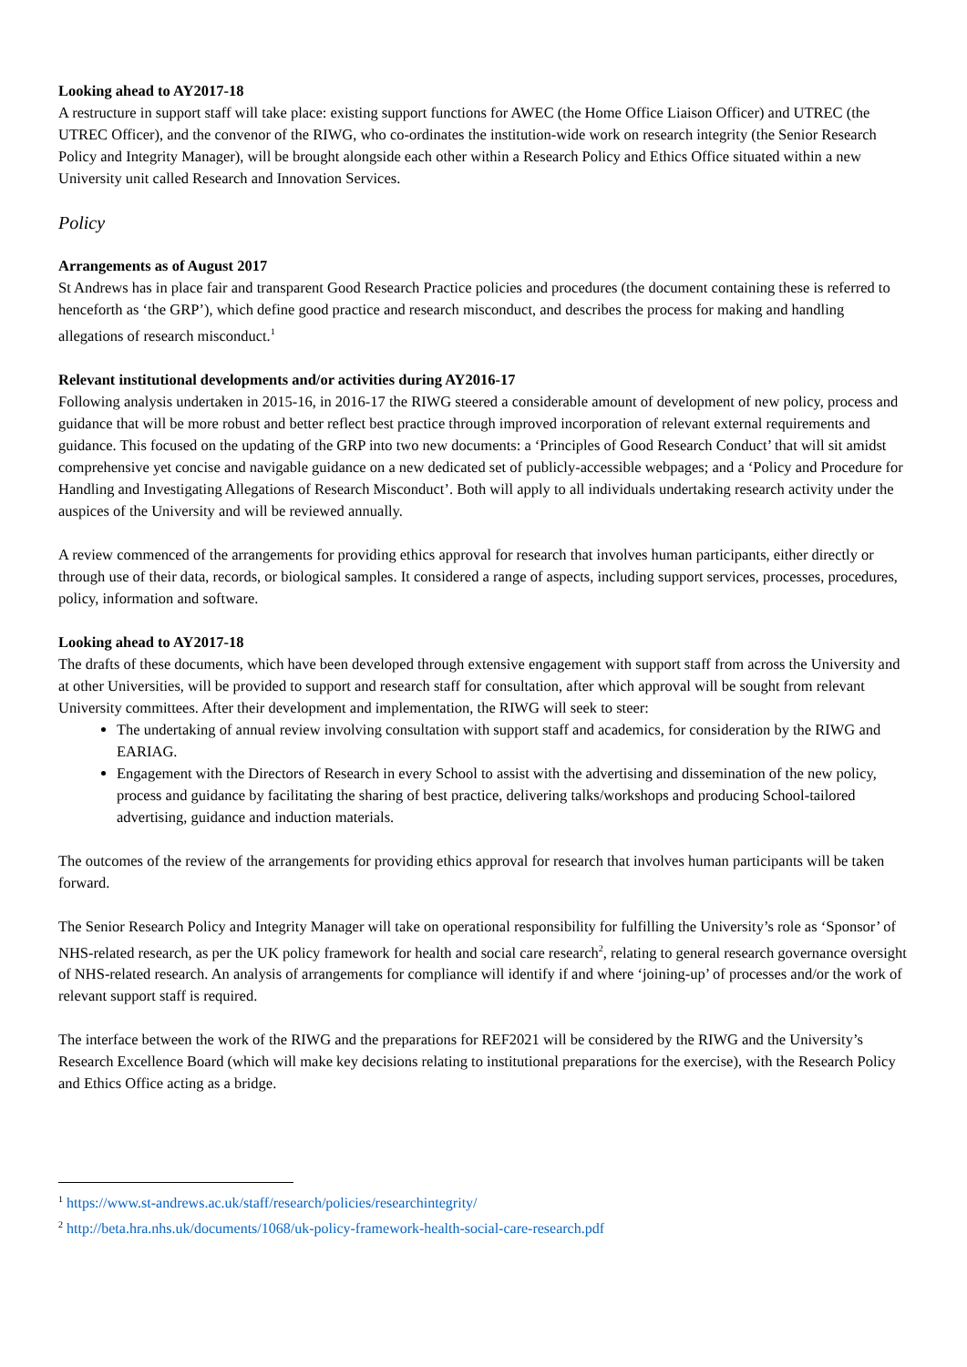Looking ahead to AY2017-18
A restructure in support staff will take place: existing support functions for AWEC (the Home Office Liaison Officer) and UTREC (the UTREC Officer), and the convenor of the RIWG, who co-ordinates the institution-wide work on research integrity (the Senior Research Policy and Integrity Manager), will be brought alongside each other within a Research Policy and Ethics Office situated within a new University unit called Research and Innovation Services.
Policy
Arrangements as of August 2017
St Andrews has in place fair and transparent Good Research Practice policies and procedures (the document containing these is referred to henceforth as ‘the GRP’), which define good practice and research misconduct, and describes the process for making and handling allegations of research misconduct.<sup>1</sup>
Relevant institutional developments and/or activities during AY2016-17
Following analysis undertaken in 2015-16, in 2016-17 the RIWG steered a considerable amount of development of new policy, process and guidance that will be more robust and better reflect best practice through improved incorporation of relevant external requirements and guidance. This focused on the updating of the GRP into two new documents: a ‘Principles of Good Research Conduct’ that will sit amidst comprehensive yet concise and navigable guidance on a new dedicated set of publicly-accessible webpages; and a ‘Policy and Procedure for Handling and Investigating Allegations of Research Misconduct’. Both will apply to all individuals undertaking research activity under the auspices of the University and will be reviewed annually.
A review commenced of the arrangements for providing ethics approval for research that involves human participants, either directly or through use of their data, records, or biological samples. It considered a range of aspects, including support services, processes, procedures, policy, information and software.
Looking ahead to AY2017-18
The drafts of these documents, which have been developed through extensive engagement with support staff from across the University and at other Universities, will be provided to support and research staff for consultation, after which approval will be sought from relevant University committees. After their development and implementation, the RIWG will seek to steer:
The undertaking of annual review involving consultation with support staff and academics, for consideration by the RIWG and EARIAG.
Engagement with the Directors of Research in every School to assist with the advertising and dissemination of the new policy, process and guidance by facilitating the sharing of best practice, delivering talks/workshops and producing School-tailored advertising, guidance and induction materials.
The outcomes of the review of the arrangements for providing ethics approval for research that involves human participants will be taken forward.
The Senior Research Policy and Integrity Manager will take on operational responsibility for fulfilling the University’s role as ‘Sponsor’ of NHS-related research, as per the UK policy framework for health and social care research<sup>2</sup>, relating to general research governance oversight of NHS-related research. An analysis of arrangements for compliance will identify if and where ‘joining-up’ of processes and/or the work of relevant support staff is required.
The interface between the work of the RIWG and the preparations for REF2021 will be considered by the RIWG and the University’s Research Excellence Board (which will make key decisions relating to institutional preparations for the exercise), with the Research Policy and Ethics Office acting as a bridge.
<sup>1</sup> https://www.st-andrews.ac.uk/staff/research/policies/researchintegrity/
<sup>2</sup> http://beta.hra.nhs.uk/documents/1068/uk-policy-framework-health-social-care-research.pdf